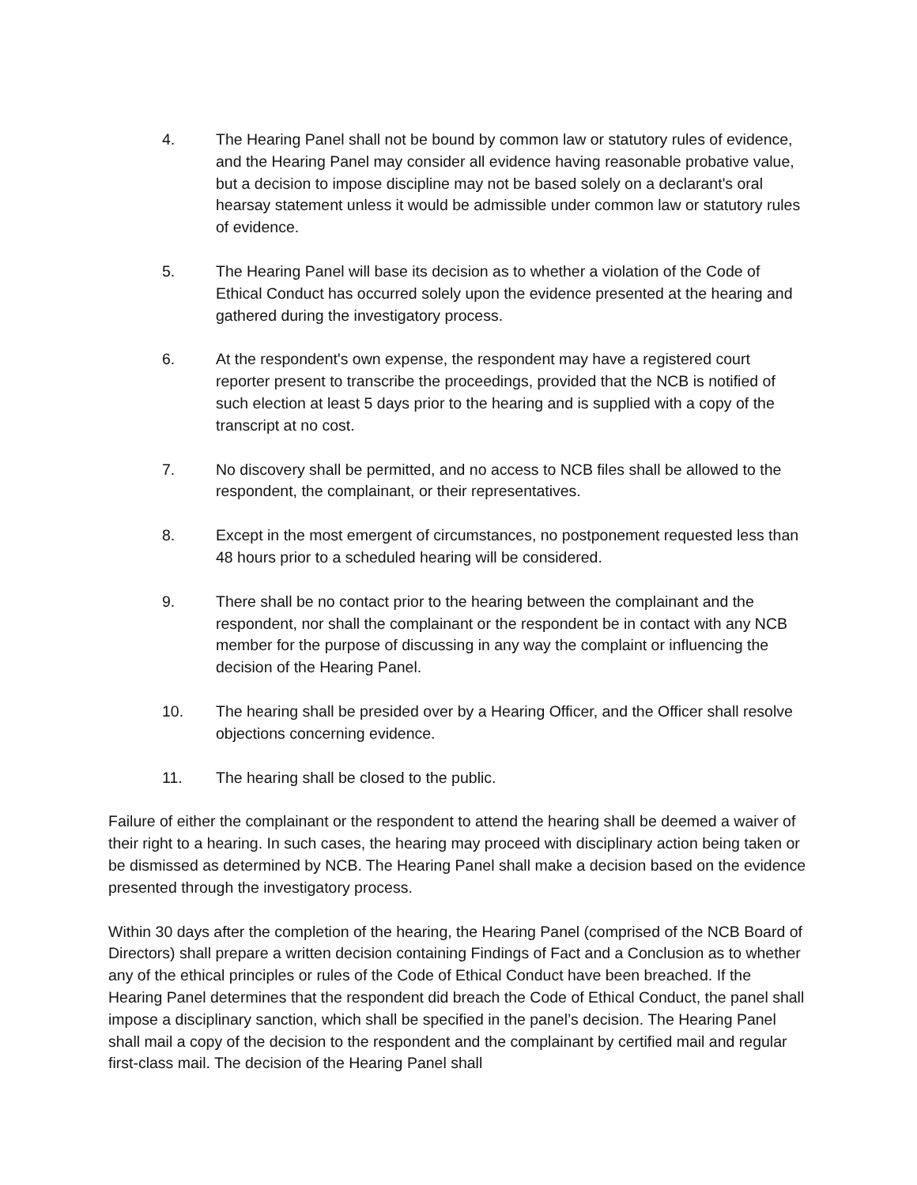4. The Hearing Panel shall not be bound by common law or statutory rules of evidence, and the Hearing Panel may consider all evidence having reasonable probative value, but a decision to impose discipline may not be based solely on a declarant's oral hearsay statement unless it would be admissible under common law or statutory rules of evidence.
5. The Hearing Panel will base its decision as to whether a violation of the Code of Ethical Conduct has occurred solely upon the evidence presented at the hearing and gathered during the investigatory process.
6. At the respondent's own expense, the respondent may have a registered court reporter present to transcribe the proceedings, provided that the NCB is notified of such election at least 5 days prior to the hearing and is supplied with a copy of the transcript at no cost.
7. No discovery shall be permitted, and no access to NCB files shall be allowed to the respondent, the complainant, or their representatives.
8. Except in the most emergent of circumstances, no postponement requested less than 48 hours prior to a scheduled hearing will be considered.
9. There shall be no contact prior to the hearing between the complainant and the respondent, nor shall the complainant or the respondent be in contact with any NCB member for the purpose of discussing in any way the complaint or influencing the decision of the Hearing Panel.
10. The hearing shall be presided over by a Hearing Officer, and the Officer shall resolve objections concerning evidence.
11. The hearing shall be closed to the public.
Failure of either the complainant or the respondent to attend the hearing shall be deemed a waiver of their right to a hearing. In such cases, the hearing may proceed with disciplinary action being taken or be dismissed as determined by NCB. The Hearing Panel shall make a decision based on the evidence presented through the investigatory process.
Within 30 days after the completion of the hearing, the Hearing Panel (comprised of the NCB Board of Directors) shall prepare a written decision containing Findings of Fact and a Conclusion as to whether any of the ethical principles or rules of the Code of Ethical Conduct have been breached. If the Hearing Panel determines that the respondent did breach the Code of Ethical Conduct, the panel shall impose a disciplinary sanction, which shall be specified in the panel’s decision. The Hearing Panel shall mail a copy of the decision to the respondent and the complainant by certified mail and regular first-class mail. The decision of the Hearing Panel shall